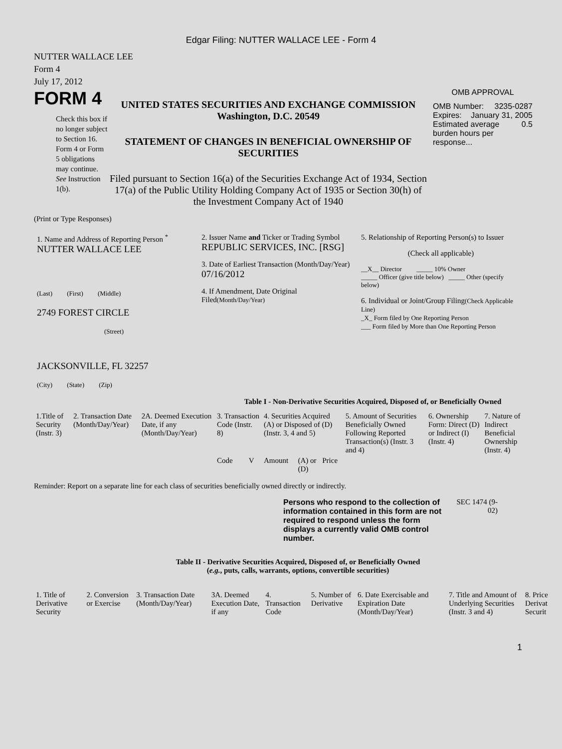Edgar Filing: NUTTER WALLACE LEE - Form 4
NUTTER WALLACE LEE
Form 4
July 17, 2012
FORM 4
Check this box if no longer subject to Section 16. Form 4 or Form 5 obligations may continue. See Instruction 1(b).
UNITED STATES SECURITIES AND EXCHANGE COMMISSION
Washington, D.C. 20549
STATEMENT OF CHANGES IN BENEFICIAL OWNERSHIP OF SECURITIES
Filed pursuant to Section 16(a) of the Securities Exchange Act of 1934, Section 17(a) of the Public Utility Holding Company Act of 1935 or Section 30(h) of the Investment Company Act of 1940
OMB APPROVAL
OMB Number: 3235-0287
Expires: January 31, 2005
Estimated average burden hours per response... 0.5
(Print or Type Responses)
1. Name and Address of Reporting Person <sup>*</sup>
NUTTER WALLACE LEE
(Last) (First) (Middle)
2749 FOREST CIRCLE
(Street)
JACKSONVILLE, FL 32257
(City) (State) (Zip)
2. Issuer Name and Ticker or Trading Symbol
REPUBLIC SERVICES, INC. [RSG]
3. Date of Earliest Transaction (Month/Day/Year)
07/16/2012
4. If Amendment, Date Original Filed(Month/Day/Year)
5. Relationship of Reporting Person(s) to Issuer
(Check all applicable)
__X__ Director _____ 10% Owner
_____ Officer (give title below) _____ Other (specify below)
6. Individual or Joint/Group Filing(Check Applicable Line)
_X_ Form filed by One Reporting Person
___ Form filed by More than One Reporting Person
Table I - Non-Derivative Securities Acquired, Disposed of, or Beneficially Owned
| 1.Title of Security (Instr. 3) | 2. Transaction Date (Month/Day/Year) | 2A. Deemed Execution Date, if any (Month/Day/Year) | 3. Transaction Code (Instr. 8) | | 4. Securities Acquired (A) or Disposed of (D) (Instr. 3, 4 and 5) | | | 5. Amount of Securities Beneficially Owned Following Reported Transaction(s) (Instr. 3 and 4) | 6. Ownership Form: Direct (D) or Indirect (I) (Instr. 4) | 7. Nature of Indirect Beneficial Ownership (Instr. 4) |
| --- | --- | --- | --- | --- | --- | --- | --- | --- | --- | --- |
| | | | Code | V | Amount | (A) or (D) | Price | | | |
Reminder: Report on a separate line for each class of securities beneficially owned directly or indirectly.
Persons who respond to the collection of information contained in this form are not required to respond unless the form displays a currently valid OMB control number.
SEC 1474 (9-02)
Table II - Derivative Securities Acquired, Disposed of, or Beneficially Owned
(e.g., puts, calls, warrants, options, convertible securities)
| 1. Title of Derivative Security | 2. Conversion or Exercise | 3. Transaction Date (Month/Day/Year) | 3A. Deemed Execution Date, if any | 4. Transaction Code | 5. Number of Derivative | 6. Date Exercisable and Expiration Date (Month/Day/Year) | 7. Title and Amount of Underlying Securities (Instr. 3 and 4) | 8. Price Derivat Securit |
| --- | --- | --- | --- | --- | --- | --- | --- | --- |
1